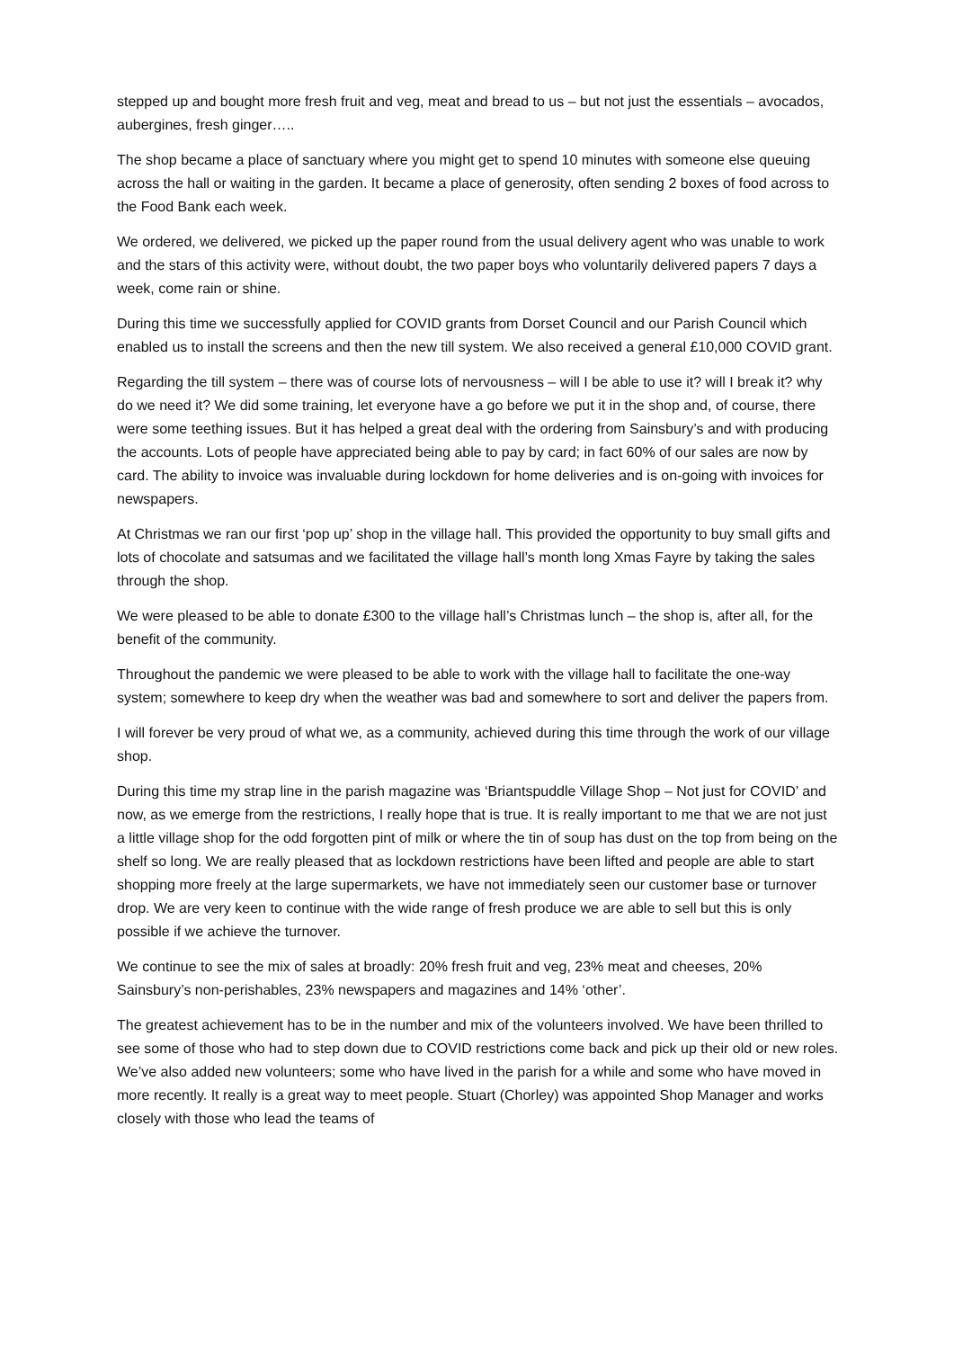stepped up and bought more fresh fruit and veg, meat and bread to us – but not just the essentials – avocados, aubergines, fresh ginger…..
The shop became a place of sanctuary where you might get to spend 10 minutes with someone else queuing across the hall or waiting in the garden. It became a place of generosity, often sending 2 boxes of food across to the Food Bank each week.
We ordered, we delivered, we picked up the paper round from the usual delivery agent who was unable to work and the stars of this activity were, without doubt, the two paper boys who voluntarily delivered papers 7 days a week, come rain or shine.
During this time we successfully applied for COVID grants from Dorset Council and our Parish Council which enabled us to install the screens and then the new till system. We also received a general £10,000 COVID grant.
Regarding the till system – there was of course lots of nervousness – will I be able to use it? will I break it? why do we need it? We did some training, let everyone have a go before we put it in the shop and, of course, there were some teething issues. But it has helped a great deal with the ordering from Sainsbury’s and with producing the accounts. Lots of people have appreciated being able to pay by card; in fact 60% of our sales are now by card. The ability to invoice was invaluable during lockdown for home deliveries and is on-going with invoices for newspapers.
At Christmas we ran our first ‘pop up’ shop in the village hall. This provided the opportunity to buy small gifts and lots of chocolate and satsumas and we facilitated the village hall’s month long Xmas Fayre by taking the sales through the shop.
We were pleased to be able to donate £300 to the village hall’s Christmas lunch – the shop is, after all, for the benefit of the community.
Throughout the pandemic we were pleased to be able to work with the village hall to facilitate the one-way system; somewhere to keep dry when the weather was bad and somewhere to sort and deliver the papers from.
I will forever be very proud of what we, as a community, achieved during this time through the work of our village shop.
During this time my strap line in the parish magazine was ‘Briantspuddle Village Shop – Not just for COVID’ and now, as we emerge from the restrictions, I really hope that is true. It is really important to me that we are not just a little village shop for the odd forgotten pint of milk or where the tin of soup has dust on the top from being on the shelf so long. We are really pleased that as lockdown restrictions have been lifted and people are able to start shopping more freely at the large supermarkets, we have not immediately seen our customer base or turnover drop. We are very keen to continue with the wide range of fresh produce we are able to sell but this is only possible if we achieve the turnover.
We continue to see the mix of sales at broadly: 20% fresh fruit and veg, 23% meat and cheeses, 20% Sainsbury’s non-perishables, 23% newspapers and magazines and 14% ‘other’.
The greatest achievement has to be in the number and mix of the volunteers involved. We have been thrilled to see some of those who had to step down due to COVID restrictions come back and pick up their old or new roles. We’ve also added new volunteers; some who have lived in the parish for a while and some who have moved in more recently. It really is a great way to meet people. Stuart (Chorley) was appointed Shop Manager and works closely with those who lead the teams of